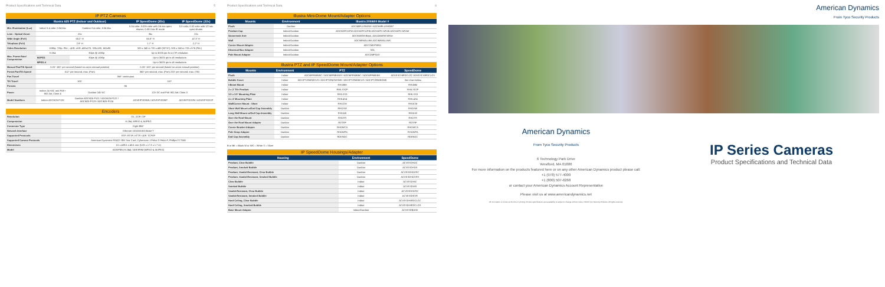Product Specifications and Technical Data 5
| IP PTZ Cameras | | | | |
| --- | --- | --- | --- | --- |
| | Illustra 625 PTZ (Indoor and Outdoor) | | IP SpeedDome (35x) | IP SpeedDome (22x) |
| Min. Illumination (Lux) | Indoor 0.4 color; 0.04 b/w | Outdoor 0.4 color; 0.04 b/w | 0.24 color; 0.026 color with 1/4 sec open shutter; 0.001 b/w IR mode | 0.3 color; 0.02 color with 1/2 sec open shutter |
| Lens - Optical Zoom | 20x | | 35x | 22x |
| Wide Angle (FoV) | 55.2° H | | 55.8° H | 47.3° H |
| Telephoto (FoV) | 2.9° H | | 1.7° H | 2.2° H |
| Video Resolution | 1080p, 720p, PAL-, qHD, nHD, 480x270, 320x180, 160x90 | | 320 x 240 to 720 x 480 (NTSC), 320 x 240 to 720 x 576 (PAL) | |
| Max. Frame Rate/ Compression | H.264 | 30ips @ 1080p | Up to 30/25 ips for 4 CIF resolution | |
| | MJPEG | 30ips @ 1080p | Up to 30/25 ips in all resolutions | |
| | MPEG-4 | | Up to 30/25 ips in all resolutions | |
| Manual Pan/Tilt Speed | 0.25°-100° per second (based on zoom manual position) | | 0.25°-100° per second (based on zoom manual position) | |
| Preset Pan/Tilt Speed | 512° per second, max. (Pan) | | 360° per second, max. (Pan) 220° per second, max. (Tilt) | |
| Pan Travel | 360° continuous | | | |
| Tilt Travel | 105° | | 110° | |
| Presets | 96 | | | |
| Power | Indoor 24 VAC and PoE+ 802.3at, Class 4 | Outdoor 24V AC | 12V DC and PoE 802.3af, Class 3 | |
| Model Numbers | Indoor ADCi625-P132 | Outdoor ADCi625-P121 / ADCi625-P122 / ADCi625-P123 / ADCi625-P124 | ADVEIPSD35N / ADVEIPSD35P | ADVEIPSD22N / ADVEIPSD22P |
| Encoders | |
| --- | --- |
| Resolution | D1, 2CIF, CIF |
| Compression | H.264, MPEG-4, MJPEG |
| Connector Type | Eight BNC |
| Network Interface | Ethernet 10/100/1000 Base-T |
| Supported Protocols | RTP, RTSP, HTTP, UDP, TCP/IP |
| Supported Camera Protocols | American Dynamics RS422 SBV Star Card, Cyberscan 1 Pelco D Pelco P, Phillips TC7560 |
| Dimensions | 1H x 439.5 x 43.6 mm (5.33 x 17.3 x 1.7 in) |
| Model | ADEIP8N (H.264) / ADEIP8M (MPEG-4, MJPEG) |
Product Specifications and Technical Data 6
| Illustra Mini-Dome Mount/Adapter Options | | |
| --- | --- | --- |
| Mounts | Environment | Illustra 200/600 Model # |
| Flush | Outdoor | ADCiMIFLUSHDW / ADCiMIFLUSHDW* |
| Pendant Cap | Indoor/Outdoor | ADCi6DPCAPW ADCi6DPCAPIB ADCi6DPCAPOB ADCi6DPCAPOW |
| Gooseneck Arm | Indoor/Outdoor | ADCIMARM Black, ADLOMARM White |
| Wall | Indoor/Outdoor | ADCIMIWALLBK ADCIMIWALLWK |
| Corner Mount Adapter | Indoor/Outdoor | ADCCMDPNRO |
| Electrical Box Adapter | Indoor/Outdoor | N/A |
| Pole Mount Adapter | Indoor/Outdoor | ADCDMPOLE |
| Illustra PTZ and IP SpeedDome Mount/Adapter Options | | | |
| --- | --- | --- | --- |
| Mounts | Environment | PTZ | SpeedDome |
| Flush | Indoor | ADCi6PFMIKWC / ADCi6PFMIKWS / ADCi6PFMIKBC / ADCi6PFMIKBS | ADVESCHIFDCLGC ADVESCHIFDCLGS |
| Bubble Cover | Indoor | ADCiPTZINDWCLR / ADCiPTZINDWSMK / ADCiPTZINDBCLR / ADCiPTZINDBSMK | See chart below |
| I-Beam Mount | Indoor | RHIJBM | RHIJBM |
| 2 x 2' Tile Pendant | Indoor | RHILSX2P | RHILSX2P |
| 3.5 x 3.5' Mounting Plate | Indoor | RHILSX3 | RHILSX3 |
| 4 x 4' Mounting Plate | Indoor | RHIL4X4 | RHIL4X4 |
| Wall/Corner Mount - Short | Indoor | RHIJCM | RHIJCM |
| Short Wall Mount w/End Cap Assembly | Outdoor | RHOSW | RHOSW |
| Long Wall Mount w/End Cap Assembly | Outdoor | RHOLW | RHOLW |
| Over the Roof Mount | Outdoor | RHOTR | RHOTR |
| Over the Roof Mount Adapter | Outdoor | RDTRF | RDTRF |
| Corner Bracket Adapter | Outdoor | RHOWCA | RHOWCA |
| Pole Strap Adapter | Outdoor | RHOWPA | RHOWPA |
| End Cap Assembly | Outdoor | RDENDC | RDENDC |
B or BK = Black W or WK = White S = Silver
| IP SpeedDome Housings/Adapter | | |
| --- | --- | --- |
| Housing | Environment | SpeedDome |
| Pendant, Clear Bubble | Outdoor | ACVESDHOC |
| Pendant, Smoked Bubble | Outdoor | ACVESDHOS |
| Pendant, Vandal-Resistant, Clear Bubble | Outdoor | ACVESDHOVRC |
| Pendant, Vandal-Resistant, Smoked Bubble | Outdoor | ACVESDHOVRS |
| Clear Bubble | Indoor | ACVESDHIC |
| Smoked Bubble | Indoor | ACVESDHIS |
| Vandal-Resistant, Clear Bubble | Indoor | ACVESDHIVRC |
| Vandal-Resistant, Smoked Bubble | Indoor | ACVESDHIVR |
| Hard Ceiling, Clear Bubble | Indoor | ACVESDHIRDCLGC |
| Hard Ceiling, Smoked Bubble | Indoor | ACVESDHIRDCLGS |
| Base Mount Adapter | Indoor/Outdoor | ACVESDBASE |
American Dynamics
From Tyco Security Products
American Dynamics
From Tyco Security Products
6 Technology Park Drive
Westford, MA 01886
For more information on the products featured here or on any other American Dynamics product please call:
+1 (978) 577-4000
+1 (800) 507-6268
or contact your American Dynamics Account Representative
Please visit us at www.americandynamics.net
All information is correct at the time of printing. Product specifications and availability is subject to change without notice. ©2012 Tyco Security Products. All rights reserved.
IP Series Cameras
Product Specifications and Technical Data